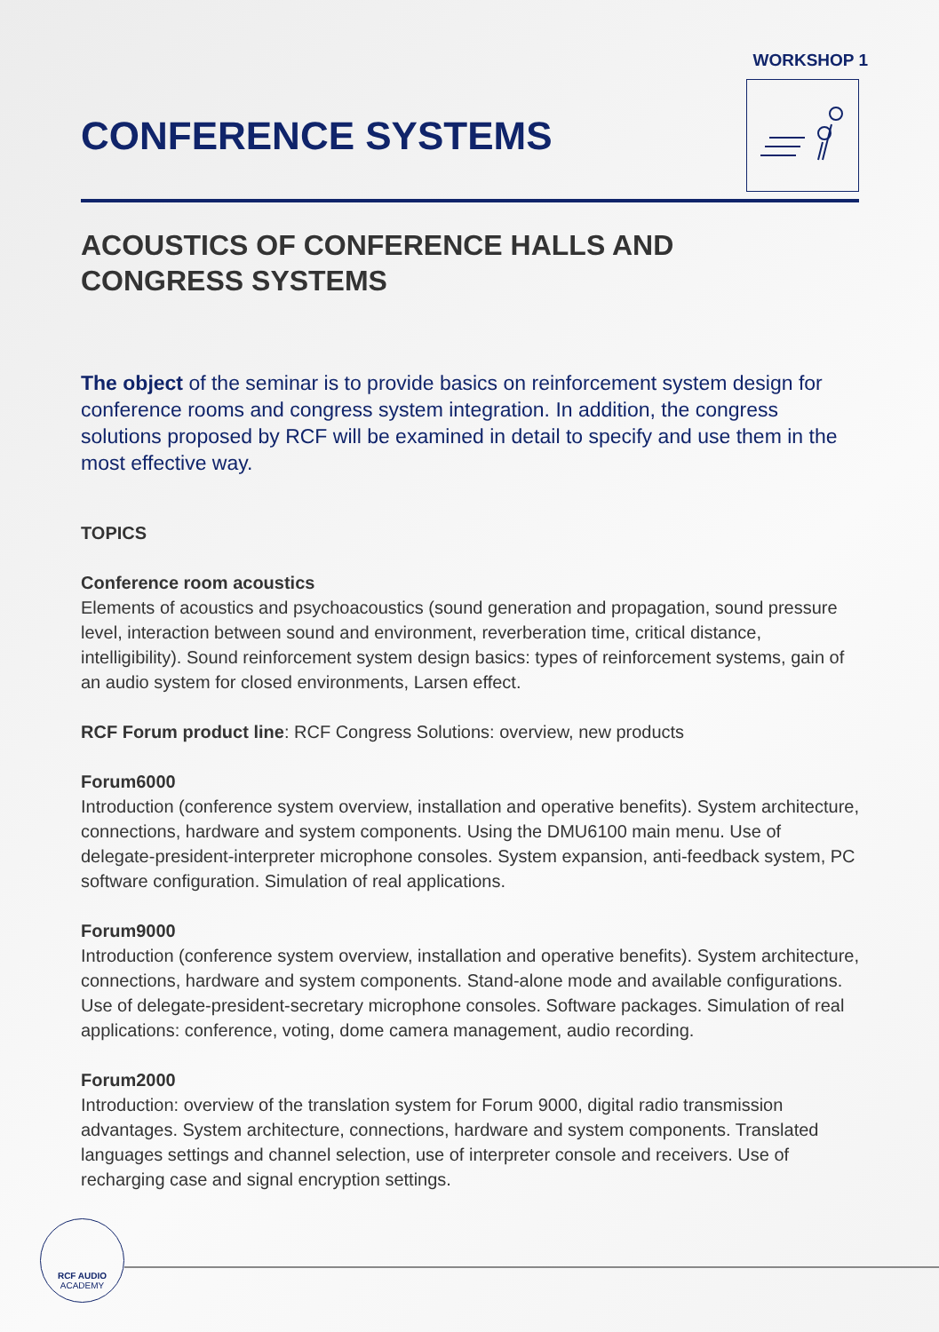WORKSHOP 1
CONFERENCE SYSTEMS
ACOUSTICS OF CONFERENCE HALLS AND
CONGRESS SYSTEMS
The object of the seminar is to provide basics on reinforcement system design for conference rooms and congress system integration. In addition, the congress solutions proposed by RCF will be examined in detail to specify and use them in the most effective way.
TOPICS
Conference room acoustics
Elements of acoustics and psychoacoustics (sound generation and propagation, sound pressure level, interaction between sound and environment, reverberation time, critical distance, intelligibility). Sound reinforcement system design basics: types of reinforcement systems, gain of an audio system for closed environments, Larsen effect.
RCF Forum product line: RCF Congress Solutions: overview, new products
Forum6000
Introduction (conference system overview, installation and operative benefits). System architecture, connections, hardware and system components. Using the DMU6100 main menu. Use of delegate-president-interpreter microphone consoles. System expansion, anti-feedback system, PC software configuration. Simulation of real applications.
Forum9000
Introduction (conference system overview, installation and operative benefits). System architecture, connections, hardware and system components. Stand-alone mode and available configurations. Use of delegate-president-secretary microphone consoles. Software packages. Simulation of real applications: conference, voting, dome camera management, audio recording.
Forum2000
Introduction: overview of the translation system for Forum 9000, digital radio transmission advantages. System architecture, connections, hardware and system components. Translated languages settings and channel selection, use of interpreter console and receivers. Use of recharging case and signal encryption settings.
RCF AUDIO
ACADEMY